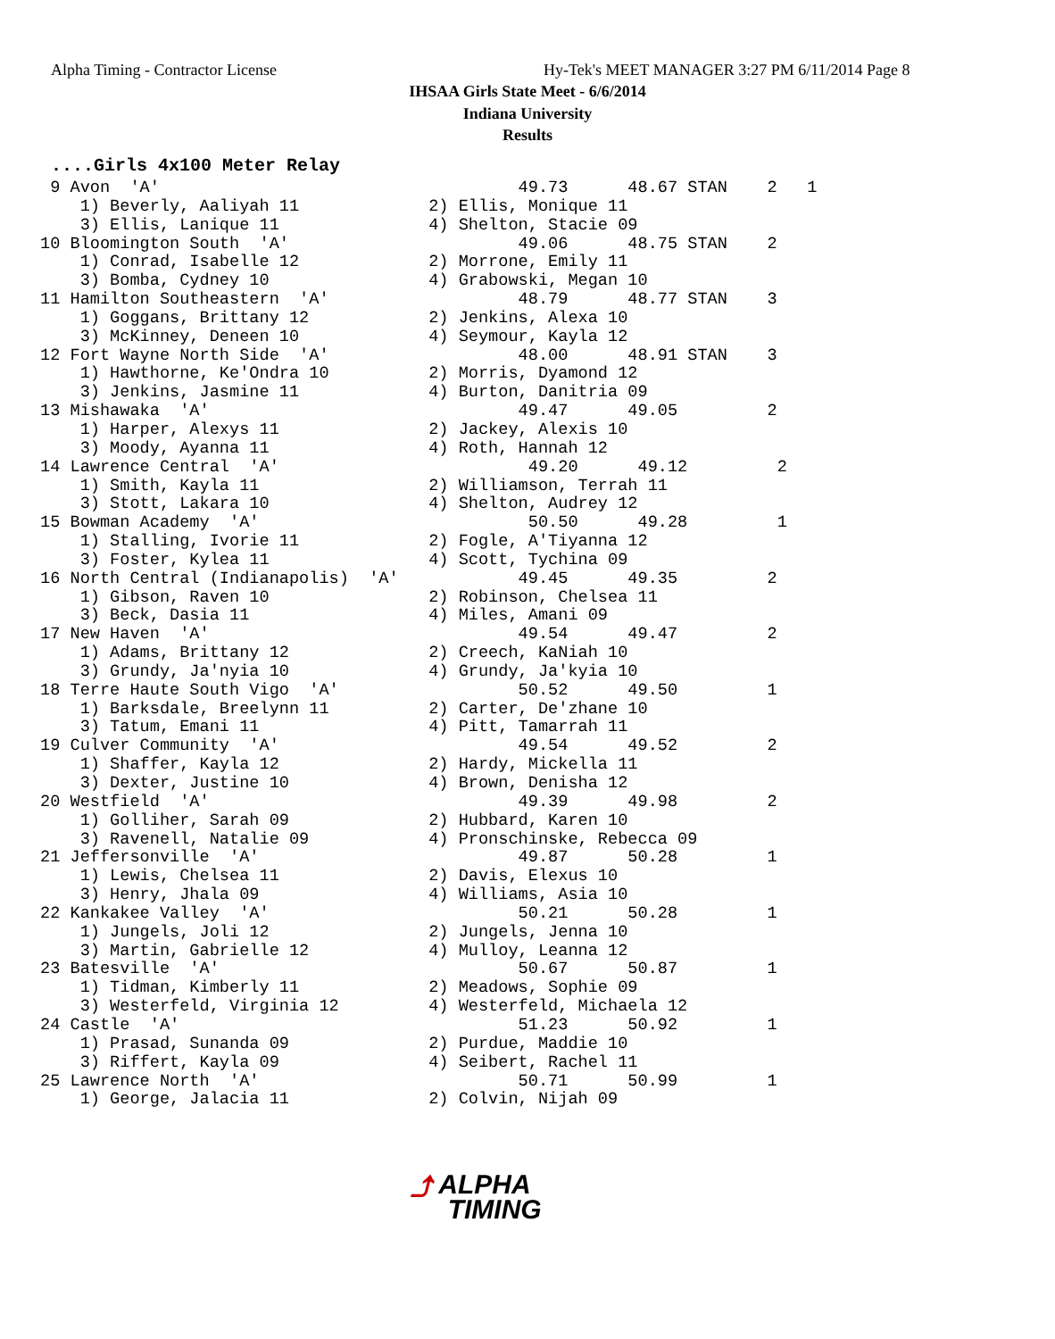Alpha Timing - Contractor License
Hy-Tek's MEET MANAGER 3:27 PM 6/11/2014 Page 8
IHSAA Girls State Meet - 6/6/2014
Indiana University
Results
....Girls 4x100 Meter Relay
 9 Avon  'A'                                    49.73      48.67 STAN    2   1
    1) Beverly, Aaliyah 11             2) Ellis, Monique 11
    3) Ellis, Lanique 11               4) Shelton, Stacie 09
10 Bloomington South  'A'                       49.06      48.75 STAN    2
    1) Conrad, Isabelle 12             2) Morrone, Emily 11
    3) Bomba, Cydney 10                4) Grabowski, Megan 10
11 Hamilton Southeastern  'A'                   48.79      48.77 STAN    3
    1) Goggans, Brittany 12            2) Jenkins, Alexa 10
    3) McKinney, Deneen 10             4) Seymour, Kayla 12
12 Fort Wayne North Side  'A'                   48.00      48.91 STAN    3
    1) Hawthorne, Ke'Ondra 10          2) Morris, Dyamond 12
    3) Jenkins, Jasmine 11             4) Burton, Danitria 09
13 Mishawaka  'A'                               49.47      49.05         2
    1) Harper, Alexys 11               2) Jackey, Alexis 10
    3) Moody, Ayanna 11                4) Roth, Hannah 12
14 Lawrence Central  'A'                         49.20      49.12         2
    1) Smith, Kayla 11                 2) Williamson, Terrah 11
    3) Stott, Lakara 10                4) Shelton, Audrey 12
15 Bowman Academy  'A'                           50.50      49.28         1
    1) Stalling, Ivorie 11             2) Fogle, A'Tiyanna 12
    3) Foster, Kylea 11                4) Scott, Tychina 09
16 North Central (Indianapolis)  'A'            49.45      49.35         2
    1) Gibson, Raven 10                2) Robinson, Chelsea 11
    3) Beck, Dasia 11                  4) Miles, Amani 09
17 New Haven  'A'                               49.54      49.47         2
    1) Adams, Brittany 12              2) Creech, KaNiah 10
    3) Grundy, Ja'nyia 10              4) Grundy, Ja'kyia 10
18 Terre Haute South Vigo  'A'                  50.52      49.50         1
    1) Barksdale, Breelynn 11          2) Carter, De'zhane 10
    3) Tatum, Emani 11                 4) Pitt, Tamarrah 11
19 Culver Community  'A'                        49.54      49.52         2
    1) Shaffer, Kayla 12               2) Hardy, Mickella 11
    3) Dexter, Justine 10              4) Brown, Denisha 12
20 Westfield  'A'                               49.39      49.98         2
    1) Golliher, Sarah 09              2) Hubbard, Karen 10
    3) Ravenell, Natalie 09            4) Pronschinske, Rebecca 09
21 Jeffersonville  'A'                          49.87      50.28         1
    1) Lewis, Chelsea 11               2) Davis, Elexus 10
    3) Henry, Jhala 09                 4) Williams, Asia 10
22 Kankakee Valley  'A'                         50.21      50.28         1
    1) Jungels, Joli 12                2) Jungels, Jenna 10
    3) Martin, Gabrielle 12            4) Mulloy, Leanna 12
23 Batesville  'A'                              50.67      50.87         1
    1) Tidman, Kimberly 11             2) Meadows, Sophie 09
    3) Westerfeld, Virginia 12         4) Westerfeld, Michaela 12
24 Castle  'A'                                  51.23      50.92         1
    1) Prasad, Sunanda 09              2) Purdue, Maddie 10
    3) Riffert, Kayla 09               4) Seibert, Rachel 11
25 Lawrence North  'A'                          50.71      50.99         1
    1) George, Jalacia 11              2) Colvin, Nijah 09
⤴ ALPHA
TIMING